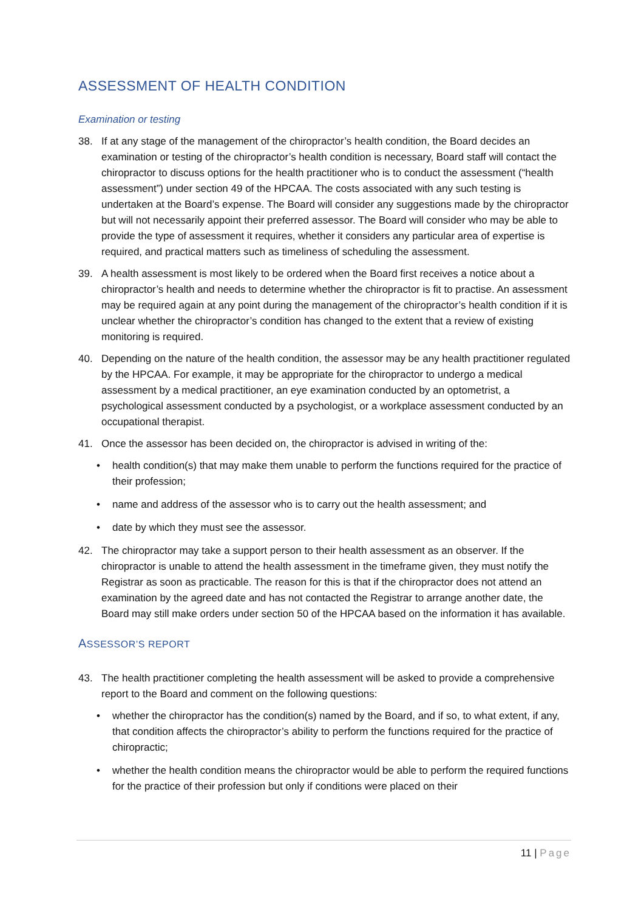ASSESSMENT OF HEALTH CONDITION
Examination or testing
38. If at any stage of the management of the chiropractor’s health condition, the Board decides an examination or testing of the chiropractor’s health condition is necessary, Board staff will contact the chiropractor to discuss options for the health practitioner who is to conduct the assessment (“health assessment”) under section 49 of the HPCAA. The costs associated with any such testing is undertaken at the Board’s expense. The Board will consider any suggestions made by the chiropractor but will not necessarily appoint their preferred assessor. The Board will consider who may be able to provide the type of assessment it requires, whether it considers any particular area of expertise is required, and practical matters such as timeliness of scheduling the assessment.
39. A health assessment is most likely to be ordered when the Board first receives a notice about a chiropractor’s health and needs to determine whether the chiropractor is fit to practise. An assessment may be required again at any point during the management of the chiropractor’s health condition if it is unclear whether the chiropractor’s condition has changed to the extent that a review of existing monitoring is required.
40. Depending on the nature of the health condition, the assessor may be any health practitioner regulated by the HPCAA. For example, it may be appropriate for the chiropractor to undergo a medical assessment by a medical practitioner, an eye examination conducted by an optometrist, a psychological assessment conducted by a psychologist, or a workplace assessment conducted by an occupational therapist.
41. Once the assessor has been decided on, the chiropractor is advised in writing of the:
• health condition(s) that may make them unable to perform the functions required for the practice of their profession;
• name and address of the assessor who is to carry out the health assessment; and
• date by which they must see the assessor.
42. The chiropractor may take a support person to their health assessment as an observer. If the chiropractor is unable to attend the health assessment in the timeframe given, they must notify the Registrar as soon as practicable. The reason for this is that if the chiropractor does not attend an examination by the agreed date and has not contacted the Registrar to arrange another date, the Board may still make orders under section 50 of the HPCAA based on the information it has available.
ASSESSOR’S REPORT
43. The health practitioner completing the health assessment will be asked to provide a comprehensive report to the Board and comment on the following questions:
• whether the chiropractor has the condition(s) named by the Board, and if so, to what extent, if any, that condition affects the chiropractor’s ability to perform the functions required for the practice of chiropractic;
• whether the health condition means the chiropractor would be able to perform the required functions for the practice of their profession but only if conditions were placed on their
11 | Page